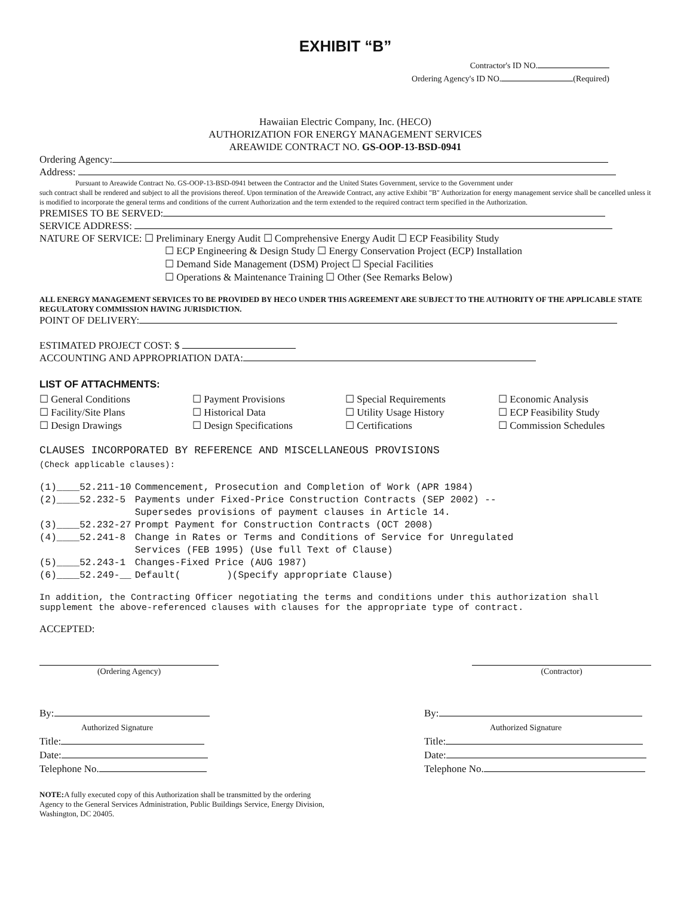EXHIBIT “B”
Contractor's ID NO.
Ordering Agency's ID NO. (Required)
Hawaiian Electric Company, Inc. (HECO)
AUTHORIZATION FOR ENERGY MANAGEMENT SERVICES
AREAWIDE CONTRACT NO. GS-OOP-13-BSD-0941
Ordering Agency:
Address:
Pursuant to Areawide Contract No. GS-OOP-13-BSD-0941 between the Contractor and the United States Government, service to the Government under
such contract shall be rendered and subject to all the provisions thereof. Upon termination of the Areawide Contract, any active Exhibit "B" Authorization for energy management service shall be cancelled unless it is modified to incorporate the general terms and conditions of the current Authorization and the term extended to the required contract term specified in the Authorization.
PREMISES TO BE SERVED:
SERVICE ADDRESS:
NATURE OF SERVICE: ☐ Preliminary Energy Audit ☐ Comprehensive Energy Audit ☐ ECP Feasibility Study
☐ ECP Engineering & Design Study ☐ Energy Conservation Project (ECP) Installation
☐ Demand Side Management (DSM) Project ☐ Special Facilities
☐ Operations & Maintenance Training ☐ Other (See Remarks Below)
ALL ENERGY MANAGEMENT SERVICES TO BE PROVIDED BY HECO UNDER THIS AGREEMENT ARE SUBJECT TO THE AUTHORITY OF THE APPLICABLE STATE REGULATORY COMMISSION HAVING JURISDICTION.
POINT OF DELIVERY:
ESTIMATED PROJECT COST: $
ACCOUNTING AND APPROPRIATION DATA:
LIST OF ATTACHMENTS:
☐ General Conditions
☐ Facility/Site Plans
☐ Design Drawings
☐ Payment Provisions
☐ Historical Data
☐ Design Specifications
☐ Special Requirements
☐ Utility Usage History
☐ Certifications
☐ Economic Analysis
☐ ECP Feasibility Study
☐ Commission Schedules
CLAUSES INCORPORATED BY REFERENCE AND MISCELLANEOUS PROVISIONS
(Check applicable clauses):
| (1)____52.211-10 | Commencement, Prosecution and Completion of Work (APR 1984) |
| (2)____52.232-5 | Payments under Fixed-Price Construction Contracts (SEP 2002) -- Supersedes provisions of payment clauses in Article 14. |
| (3)____52.232-27 | Prompt Payment for Construction Contracts (OCT 2008) |
| (4)____52.241-8 | Change in Rates or Terms and Conditions of Service for Unregulated Services (FEB 1995) (Use full Text of Clause) |
| (5)____52.243-1 | Changes-Fixed Price (AUG 1987) |
| (6)____52.249-__ | Default( )(Specify appropriate Clause) |
In addition, the Contracting Officer negotiating the terms and conditions under this authorization shall supplement the above-referenced clauses with clauses for the appropriate type of contract.
ACCEPTED:
(Ordering Agency) (Contractor)
By:
Authorized Signature
Title:
Date:
Telephone No.
By:
Authorized Signature
Title:
Date:
Telephone No.
NOTE: A fully executed copy of this Authorization shall be transmitted by the ordering Agency to the General Services Administration, Public Buildings Service, Energy Division, Washington, DC 20405.